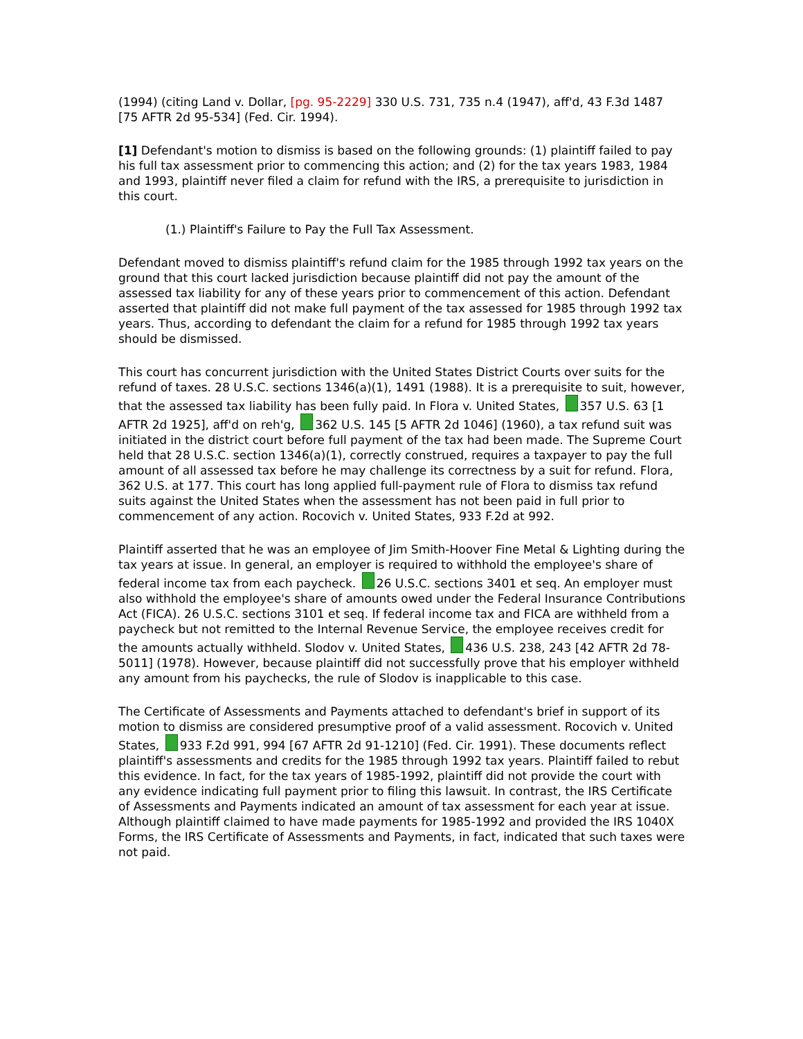(1994) (citing Land v. Dollar, [pg. 95-2229] 330 U.S. 731, 735 n.4 (1947), aff'd, 43 F.3d 1487 [75 AFTR 2d 95-534] (Fed. Cir. 1994).
[1] Defendant's motion to dismiss is based on the following grounds: (1) plaintiff failed to pay his full tax assessment prior to commencing this action; and (2) for the tax years 1983, 1984 and 1993, plaintiff never filed a claim for refund with the IRS, a prerequisite to jurisdiction in this court.
(1.) Plaintiff's Failure to Pay the Full Tax Assessment.
Defendant moved to dismiss plaintiff's refund claim for the 1985 through 1992 tax years on the ground that this court lacked jurisdiction because plaintiff did not pay the amount of the assessed tax liability for any of these years prior to commencement of this action. Defendant asserted that plaintiff did not make full payment of the tax assessed for 1985 through 1992 tax years. Thus, according to defendant the claim for a refund for 1985 through 1992 tax years should be dismissed.
This court has concurrent jurisdiction with the United States District Courts over suits for the refund of taxes. 28 U.S.C. sections 1346(a)(1), 1491 (1988). It is a prerequisite to suit, however, that the assessed tax liability has been fully paid. In Flora v. United States, 357 U.S. 63 [1 AFTR 2d 1925], aff'd on reh'g, 362 U.S. 145 [5 AFTR 2d 1046] (1960), a tax refund suit was initiated in the district court before full payment of the tax had been made. The Supreme Court held that 28 U.S.C. section 1346(a)(1), correctly construed, requires a taxpayer to pay the full amount of all assessed tax before he may challenge its correctness by a suit for refund. Flora, 362 U.S. at 177. This court has long applied full-payment rule of Flora to dismiss tax refund suits against the United States when the assessment has not been paid in full prior to commencement of any action. Rocovich v. United States, 933 F.2d at 992.
Plaintiff asserted that he was an employee of Jim Smith-Hoover Fine Metal & Lighting during the tax years at issue. In general, an employer is required to withhold the employee's share of federal income tax from each paycheck. 26 U.S.C. sections 3401 et seq. An employer must also withhold the employee's share of amounts owed under the Federal Insurance Contributions Act (FICA). 26 U.S.C. sections 3101 et seq. If federal income tax and FICA are withheld from a paycheck but not remitted to the Internal Revenue Service, the employee receives credit for the amounts actually withheld. Slodov v. United States, 436 U.S. 238, 243 [42 AFTR 2d 78-5011] (1978). However, because plaintiff did not successfully prove that his employer withheld any amount from his paychecks, the rule of Slodov is inapplicable to this case.
The Certificate of Assessments and Payments attached to defendant's brief in support of its motion to dismiss are considered presumptive proof of a valid assessment. Rocovich v. United States, 933 F.2d 991, 994 [67 AFTR 2d 91-1210] (Fed. Cir. 1991). These documents reflect plaintiff's assessments and credits for the 1985 through 1992 tax years. Plaintiff failed to rebut this evidence. In fact, for the tax years of 1985-1992, plaintiff did not provide the court with any evidence indicating full payment prior to filing this lawsuit. In contrast, the IRS Certificate of Assessments and Payments indicated an amount of tax assessment for each year at issue. Although plaintiff claimed to have made payments for 1985-1992 and provided the IRS 1040X Forms, the IRS Certificate of Assessments and Payments, in fact, indicated that such taxes were not paid.